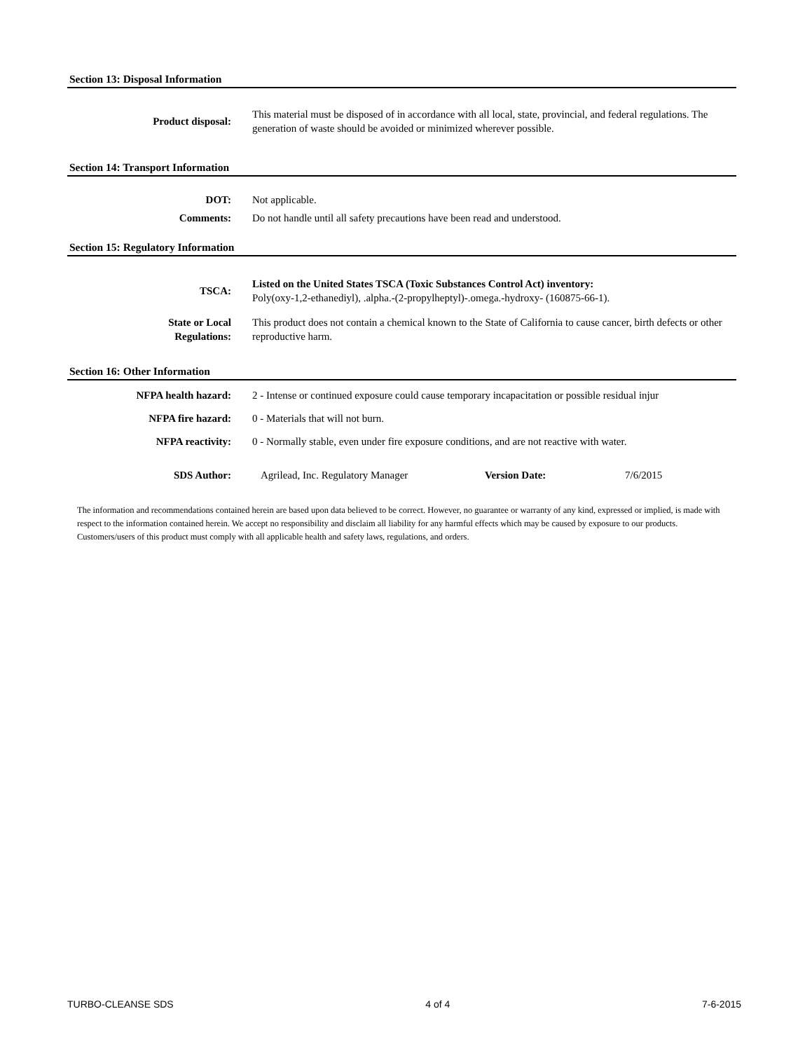Section 13: Disposal Information
| Product disposal: | This material must be disposed of in accordance with all local, state, provincial, and federal regulations. The generation of waste should be avoided or minimized wherever possible. |
Section 14: Transport Information
| DOT: | Not applicable. |
| Comments: | Do not handle until all safety precautions have been read and understood. |
Section 15: Regulatory Information
| TSCA: | Listed on the United States TSCA (Toxic Substances Control Act) inventory: Poly(oxy-1,2-ethanediyl), .alpha.-(2-propylheptyl)-.omega.-hydroxy- (160875-66-1). |
| State or Local Regulations: | This product does not contain a chemical known to the State of California to cause cancer, birth defects or other reproductive harm. |
Section 16: Other Information
| NFPA health hazard: | 2 - Intense or continued exposure could cause temporary incapacitation or possible residual injur |
| NFPA fire hazard: | 0 - Materials that will not burn. |
| NFPA reactivity: | 0 - Normally stable, even under fire exposure conditions, and are not reactive with water. |
| SDS Author: | Agrilead, Inc. Regulatory Manager | Version Date: | 7/6/2015 |
The information and recommendations contained herein are based upon data believed to be correct. However, no guarantee or warranty of any kind, expressed or implied, is made with respect to the information contained herein. We accept no responsibility and disclaim all liability for any harmful effects which may be caused by exposure to our products. Customers/users of this product must comply with all applicable health and safety laws, regulations, and orders.
TURBO-CLEANSE SDS 4 of 4 7-6-2015